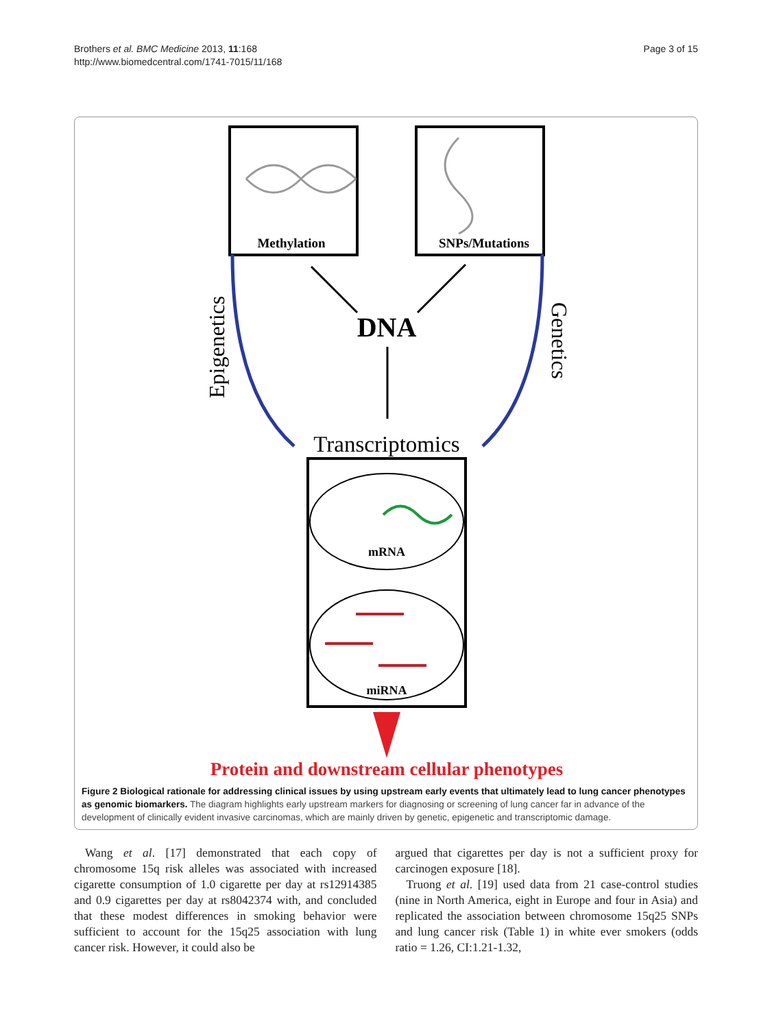Brothers et al. BMC Medicine 2013, 11:168
http://www.biomedcentral.com/1741-7015/11/168
Page 3 of 15
Methylation
SNPs/Mutations
DNA
Epigenetics
Genetics
Transcriptomics
mRNA
miRNA
Protein and downstream cellular phenotypes
Figure 2 Biological rationale for addressing clinical issues by using upstream early events that ultimately lead to lung cancer phenotypes as genomic biomarkers. The diagram highlights early upstream markers for diagnosing or screening of lung cancer far in advance of the development of clinically evident invasive carcinomas, which are mainly driven by genetic, epigenetic and transcriptomic damage.
Wang et al. [17] demonstrated that each copy of chromosome 15q risk alleles was associated with increased cigarette consumption of 1.0 cigarette per day at rs12914385 and 0.9 cigarettes per day at rs8042374 with, and concluded that these modest differences in smoking behavior were sufficient to account for the 15q25 association with lung cancer risk. However, it could also be
argued that cigarettes per day is not a sufficient proxy for carcinogen exposure [18].
Truong et al. [19] used data from 21 case-control studies (nine in North America, eight in Europe and four in Asia) and replicated the association between chromosome 15q25 SNPs and lung cancer risk (Table 1) in white ever smokers (odds ratio = 1.26, CI:1.21-1.32,